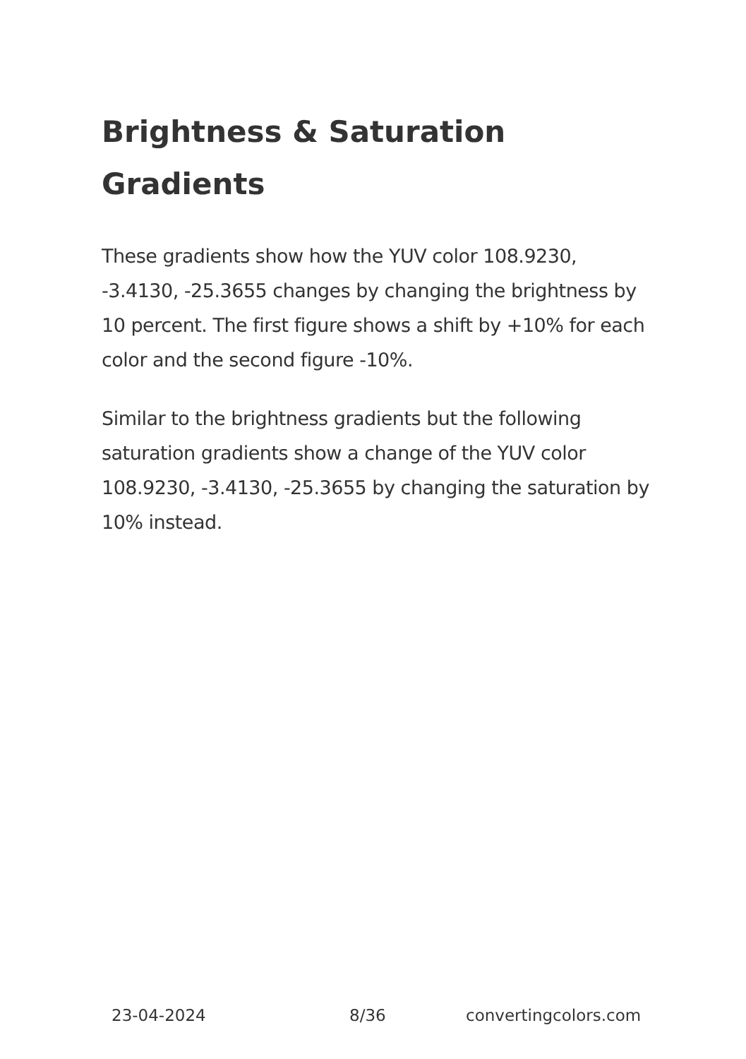Brightness & Saturation Gradients
These gradients show how the YUV color 108.9230, -3.4130, -25.3655 changes by changing the brightness by 10 percent. The first figure shows a shift by +10% for each color and the second figure -10%.
Similar to the brightness gradients but the following saturation gradients show a change of the YUV color 108.9230, -3.4130, -25.3655 by changing the saturation by 10% instead.
23-04-2024 8/36 convertingcolors.com